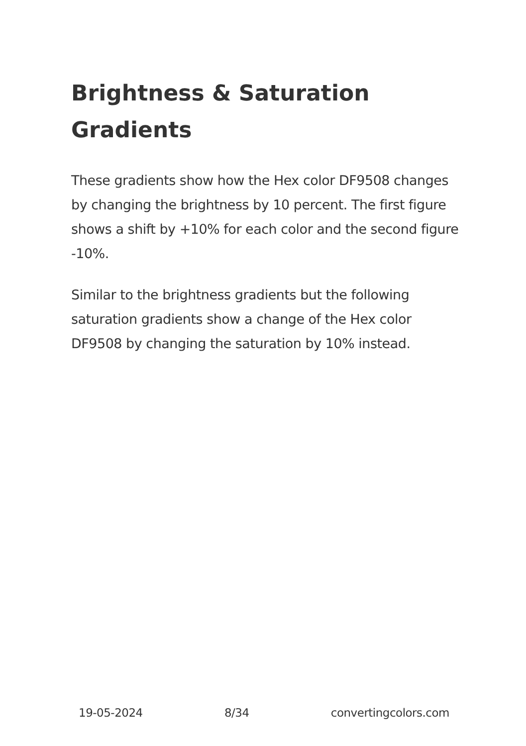Brightness & Saturation Gradients
These gradients show how the Hex color DF9508 changes by changing the brightness by 10 percent. The first figure shows a shift by +10% for each color and the second figure -10%.
Similar to the brightness gradients but the following saturation gradients show a change of the Hex color DF9508 by changing the saturation by 10% instead.
19-05-2024 8/34 convertingcolors.com